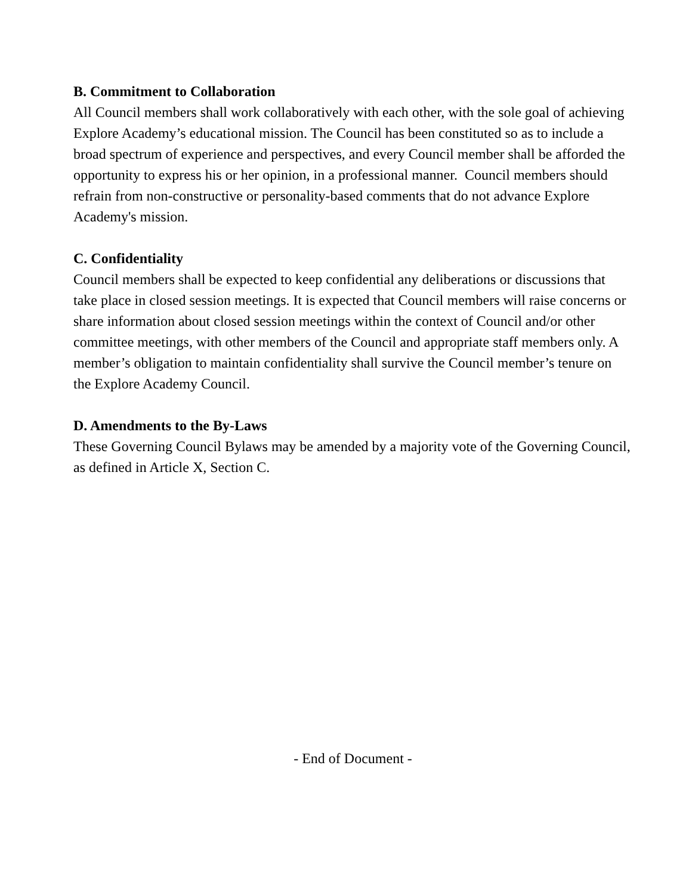B. Commitment to Collaboration
All Council members shall work collaboratively with each other, with the sole goal of achieving Explore Academy’s educational mission. The Council has been constituted so as to include a broad spectrum of experience and perspectives, and every Council member shall be afforded the opportunity to express his or her opinion, in a professional manner. Council members should refrain from non-constructive or personality-based comments that do not advance Explore Academy's mission.
C. Confidentiality
Council members shall be expected to keep confidential any deliberations or discussions that take place in closed session meetings. It is expected that Council members will raise concerns or share information about closed session meetings within the context of Council and/or other committee meetings, with other members of the Council and appropriate staff members only. A member’s obligation to maintain confidentiality shall survive the Council member’s tenure on the Explore Academy Council.
D. Amendments to the By-Laws
These Governing Council Bylaws may be amended by a majority vote of the Governing Council, as defined in Article X, Section C.
- End of Document -